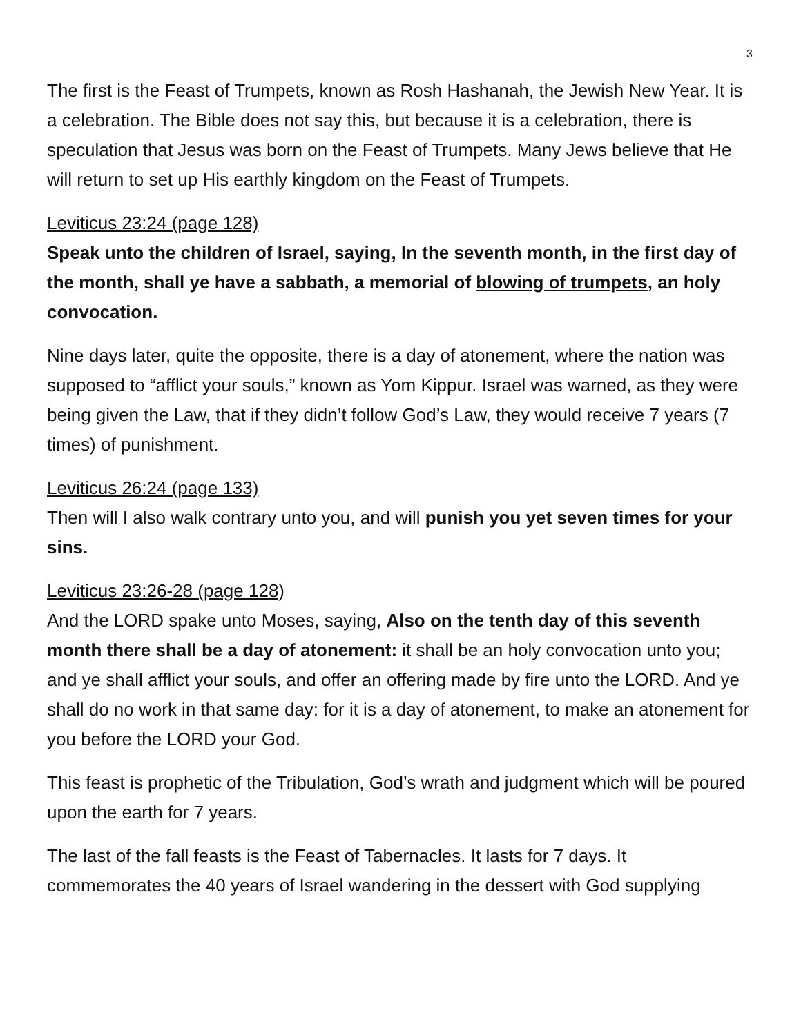3
The first is the Feast of Trumpets, known as Rosh Hashanah, the Jewish New Year. It is a celebration. The Bible does not say this, but because it is a celebration, there is speculation that Jesus was born on the Feast of Trumpets. Many Jews believe that He will return to set up His earthly kingdom on the Feast of Trumpets.
Leviticus 23:24 (page 128)
Speak unto the children of Israel, saying, In the seventh month, in the first day of the month, shall ye have a sabbath, a memorial of blowing of trumpets, an holy convocation.
Nine days later, quite the opposite, there is a day of atonement, where the nation was supposed to “afflict your souls,” known as Yom Kippur. Israel was warned, as they were being given the Law, that if they didn’t follow God’s Law, they would receive 7 years (7 times) of punishment.
Leviticus 26:24 (page 133)
Then will I also walk contrary unto you, and will punish you yet seven times for your sins.
Leviticus 23:26-28 (page 128)
And the LORD spake unto Moses, saying, Also on the tenth day of this seventh month there shall be a day of atonement: it shall be an holy convocation unto you; and ye shall afflict your souls, and offer an offering made by fire unto the LORD. And ye shall do no work in that same day: for it is a day of atonement, to make an atonement for you before the LORD your God.
This feast is prophetic of the Tribulation, God’s wrath and judgment which will be poured upon the earth for 7 years.
The last of the fall feasts is the Feast of Tabernacles. It lasts for 7 days. It commemorates the 40 years of Israel wandering in the dessert with God supplying